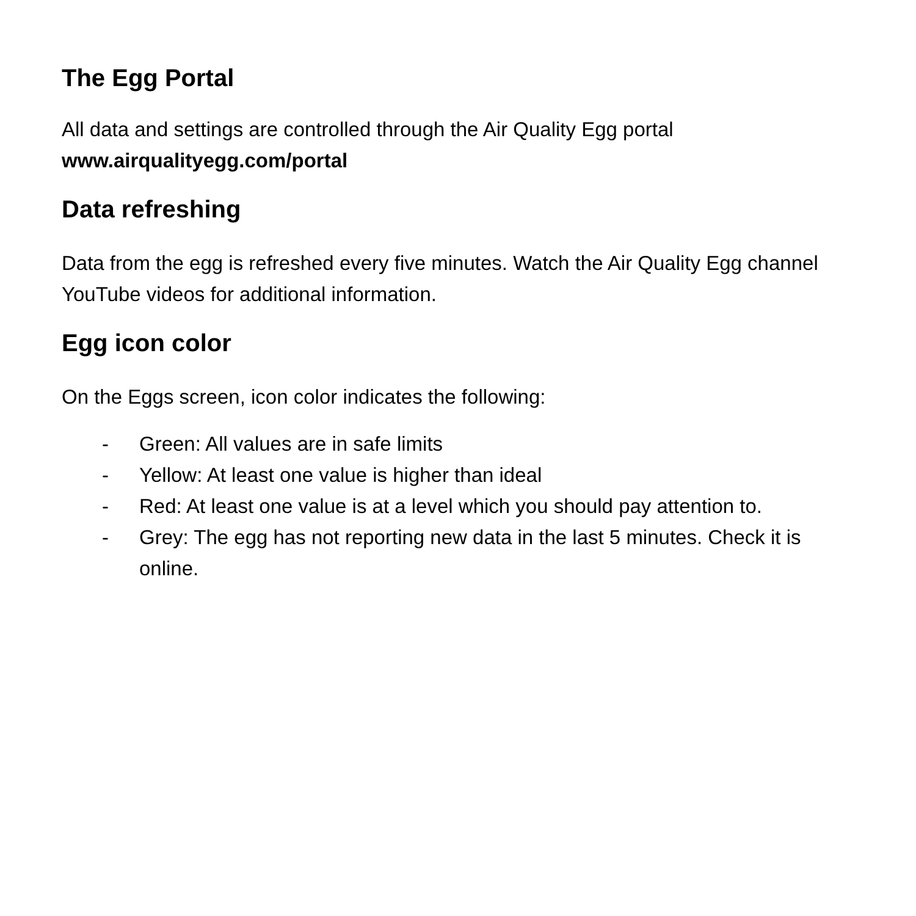The Egg Portal
All data and settings are controlled through the Air Quality Egg portal
www.airqualityegg.com/portal
Data refreshing
Data from the egg is refreshed every five minutes. Watch the Air Quality Egg channel YouTube videos for additional information.
Egg icon color
On the Eggs screen, icon color indicates the following:
- Green: All values are in safe limits
- Yellow: At least one value is higher than ideal
- Red: At least one value is at a level which you should pay attention to.
- Grey: The egg has not reporting new data in the last 5 minutes. Check it is online.